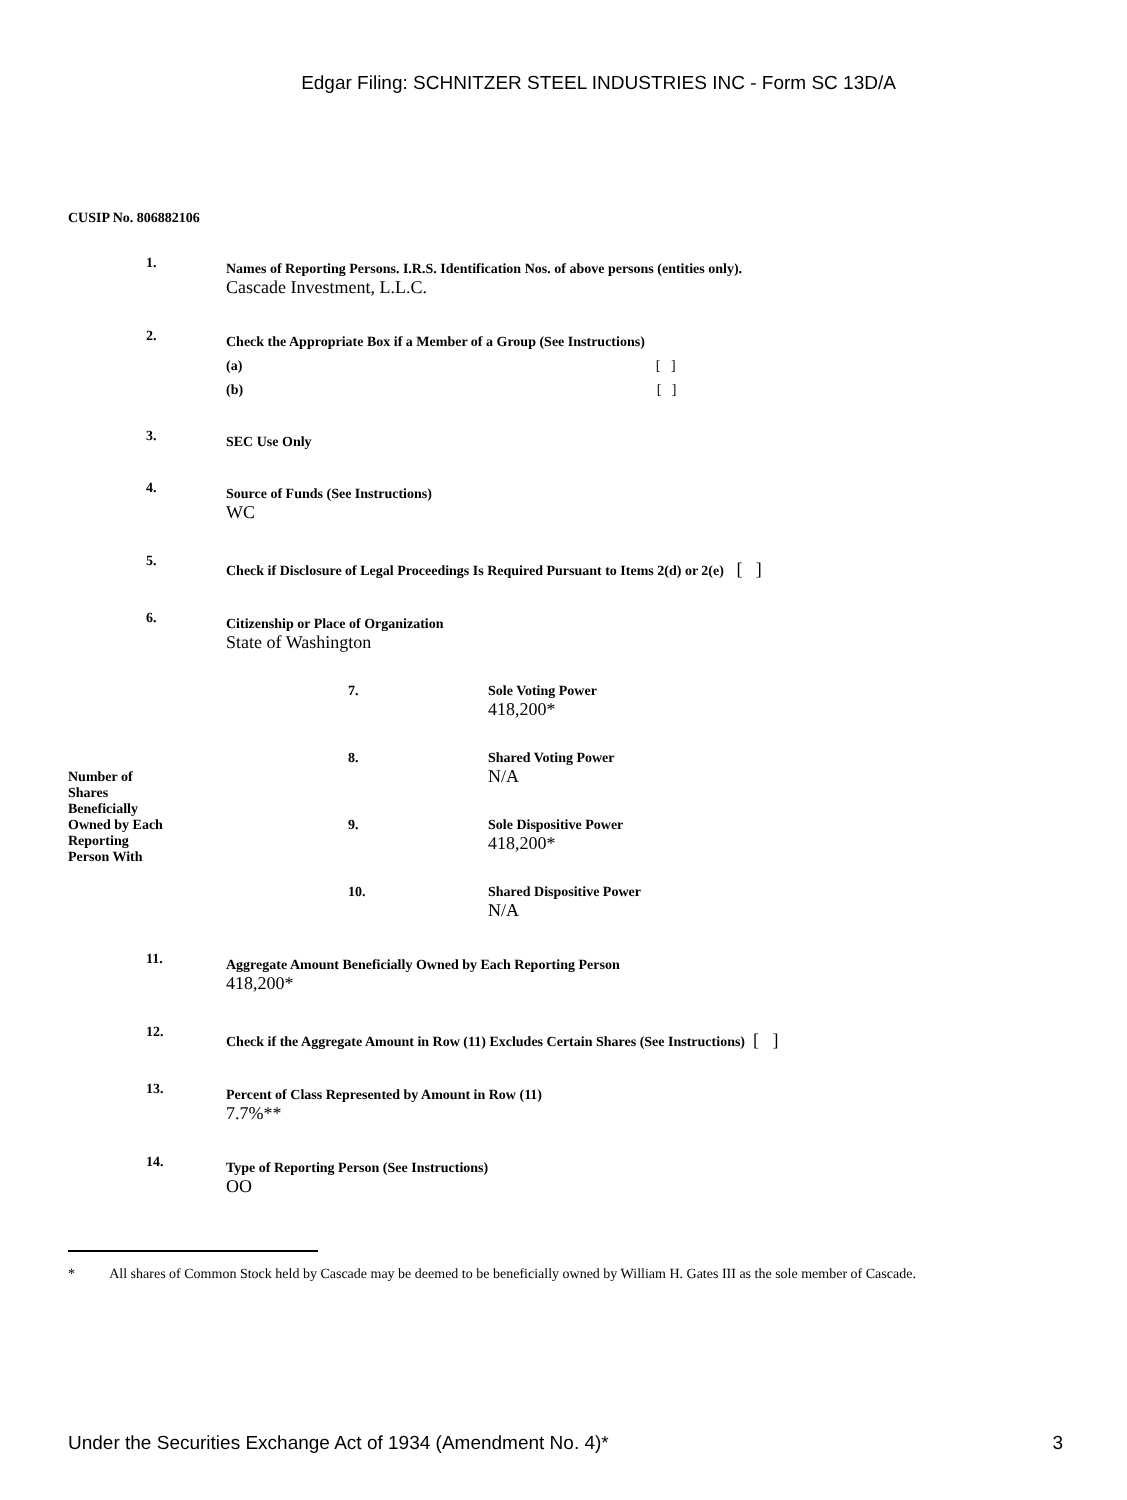Edgar Filing: SCHNITZER STEEL INDUSTRIES INC - Form SC 13D/A
CUSIP No. 806882106
| 1. | Names of Reporting Persons. I.R.S. Identification Nos. of above persons (entities only). Cascade Investment, L.L.C. |
| 2. | Check the Appropriate Box if a Member of a Group (See Instructions) (a) [ ] (b) [ ] |
| 3. | SEC Use Only |
| 4. | Source of Funds (See Instructions) WC |
| 5. | Check if Disclosure of Legal Proceedings Is Required Pursuant to Items 2(d) or 2(e) [ ] |
| 6. | Citizenship or Place of Organization State of Washington |
| Number of Shares Beneficially Owned by Each Reporting Person With | 7. | Sole Voting Power 418,200* |
| | 8. | Shared Voting Power N/A |
| | 9. | Sole Dispositive Power 418,200* |
| | 10. | Shared Dispositive Power N/A |
| 11. | Aggregate Amount Beneficially Owned by Each Reporting Person 418,200* |
| 12. | Check if the Aggregate Amount in Row (11) Excludes Certain Shares (See Instructions) [ ] |
| 13. | Percent of Class Represented by Amount in Row (11) 7.7%** |
| 14. | Type of Reporting Person (See Instructions) OO |
* All shares of Common Stock held by Cascade may be deemed to be beneficially owned by William H. Gates III as the sole member of Cascade.
Under the Securities Exchange Act of 1934 (Amendment No. 4)* 3